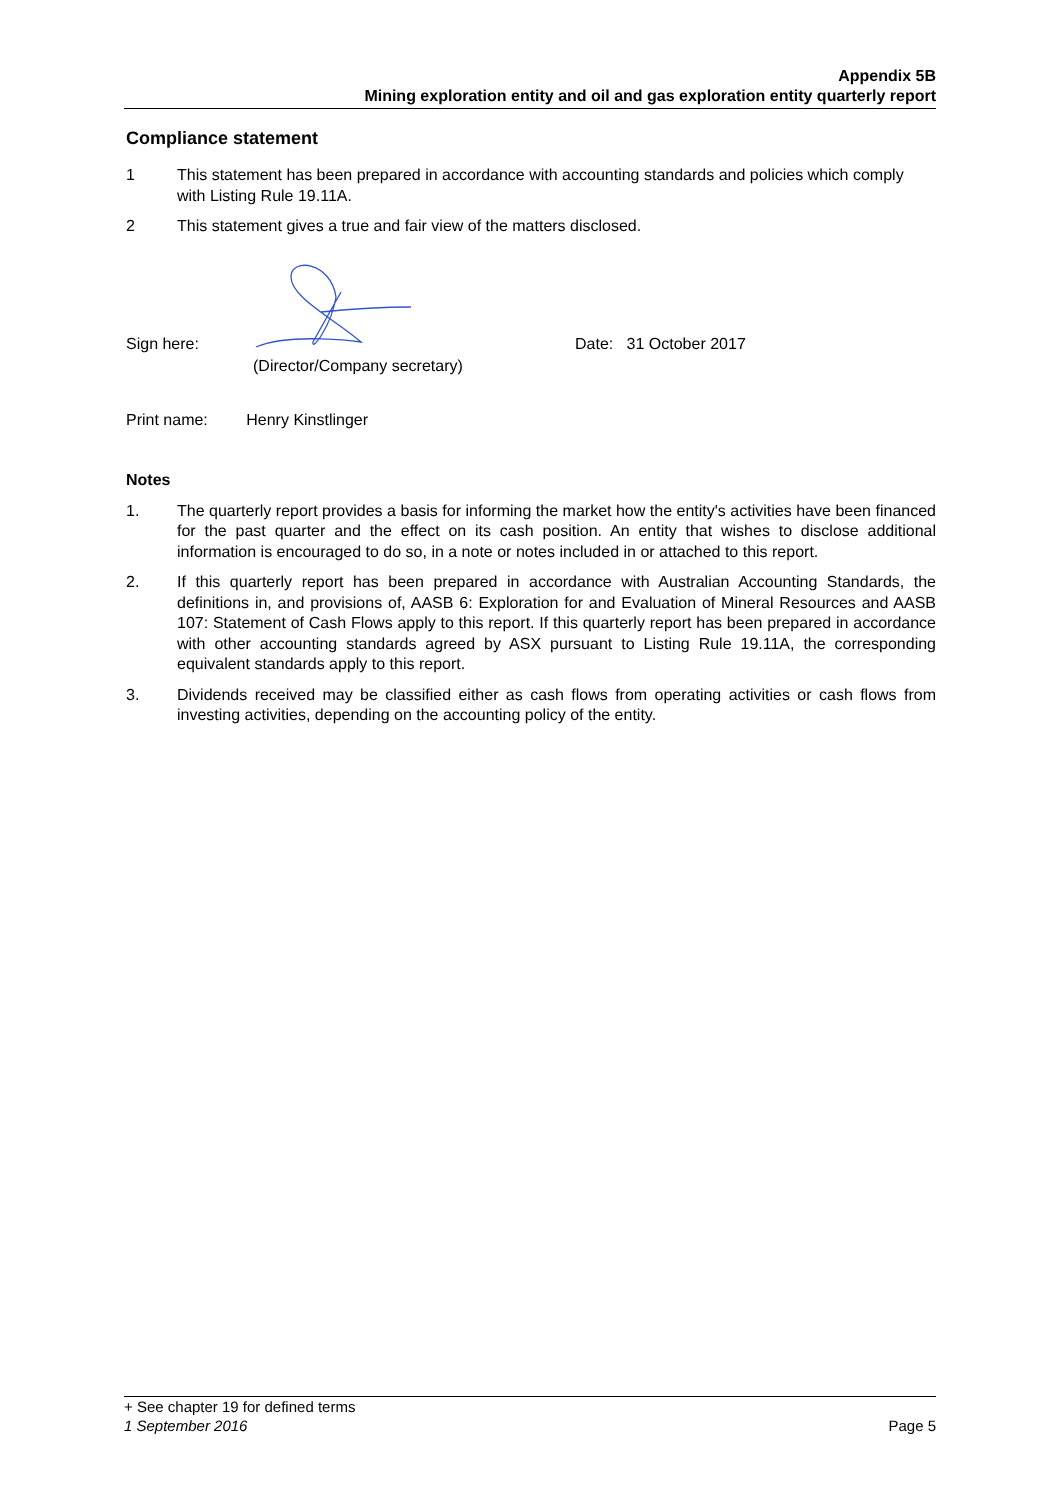Appendix 5B
Mining exploration entity and oil and gas exploration entity quarterly report
Compliance statement
1 This statement has been prepared in accordance with accounting standards and policies which comply with Listing Rule 19.11A.
2 This statement gives a true and fair view of the matters disclosed.
Sign here:
(Director/Company secretary)
Date: 31 October 2017
Print name: Henry Kinstlinger
Notes
1. The quarterly report provides a basis for informing the market how the entity's activities have been financed for the past quarter and the effect on its cash position. An entity that wishes to disclose additional information is encouraged to do so, in a note or notes included in or attached to this report.
2. If this quarterly report has been prepared in accordance with Australian Accounting Standards, the definitions in, and provisions of, AASB 6: Exploration for and Evaluation of Mineral Resources and AASB 107: Statement of Cash Flows apply to this report. If this quarterly report has been prepared in accordance with other accounting standards agreed by ASX pursuant to Listing Rule 19.11A, the corresponding equivalent standards apply to this report.
3. Dividends received may be classified either as cash flows from operating activities or cash flows from investing activities, depending on the accounting policy of the entity.
+ See chapter 19 for defined terms
1 September 2016 Page 5